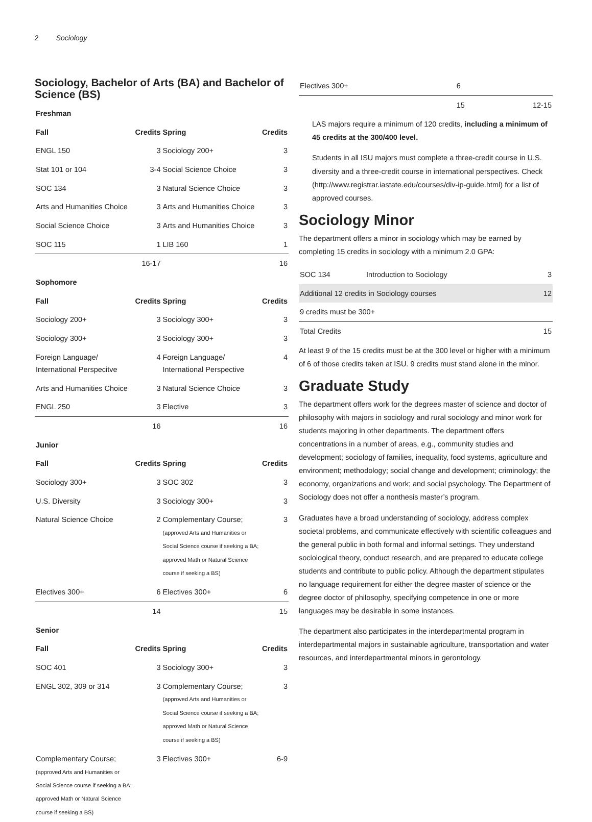2 Sociology
Sociology, Bachelor of Arts (BA) and Bachelor of Science (BS)
| Freshman | | | |
| --- | --- | --- | --- |
| Fall | Credits | Spring | Credits |
| ENGL 150 | 3 | Sociology 200+ | 3 |
| Stat 101 or 104 | 3-4 | Social Science Choice | 3 |
| SOC 134 | 3 | Natural Science Choice | 3 |
| Arts and Humanities Choice | 3 | Arts and Humanities Choice | 3 |
| Social Science Choice | 3 | Arts and Humanities Choice | 3 |
| SOC 115 | 1 | LIB 160 | 1 |
| | 16-17 | | 16 |
| Sophomore | | | |
| Fall | Credits | Spring | Credits |
| Sociology 200+ | 3 | Sociology 300+ | 3 |
| Sociology 300+ | 3 | Sociology 300+ | 3 |
| Foreign Language/ International Perspecitve | 4 | Foreign Language/ International Perspective | 4 |
| Arts and Humanities Choice | 3 | Natural Science Choice | 3 |
| ENGL 250 | 3 | Elective | 3 |
| | 16 | | 16 |
| Junior | | | |
| Fall | Credits | Spring | Credits |
| Sociology 300+ | 3 | SOC 302 | 3 |
| U.S. Diversity | 3 | Sociology 300+ | 3 |
| Natural Science Choice | 2 | Complementary Course; (approved Arts and Humanities or Social Science course if seeking a BA; approved Math or Natural Science course if seeking a BS) | 3 |
| Electives 300+ | 6 | Electives 300+ | 6 |
| | 14 | | 15 |
| Senior | | | |
| Fall | Credits | Spring | Credits |
| SOC 401 | 3 | Sociology 300+ | 3 |
| ENGL 302, 309 or 314 | 3 | Complementary Course; (approved Arts and Humanities or Social Science course if seeking a BA; approved Math or Natural Science course if seeking a BS) | 3 |
| Complementary Course; (approved Arts and Humanities or Social Science course if seeking a BA; approved Math or Natural Science course if seeking a BS) | 3 | Electives 300+ | 6-9 |
| Electives 300+ | 6 | |
| | 15 | 12-15 |
LAS majors require a minimum of 120 credits, including a minimum of 45 credits at the 300/400 level.
Students in all ISU majors must complete a three-credit course in U.S. diversity and a three-credit course in international perspectives. Check (http://www.registrar.iastate.edu/courses/div-ip-guide.html) for a list of approved courses.
Sociology Minor
The department offers a minor in sociology which may be earned by completing 15 credits in sociology with a minimum 2.0 GPA:
| SOC 134 | Introduction to Sociology | 3 |
| Additional 12 credits in Sociology courses | | 12 |
| 9 credits must be 300+ | | |
| Total Credits | | 15 |
At least 9 of the 15 credits must be at the 300 level or higher with a minimum of 6 of those credits taken at ISU. 9 credits must stand alone in the minor.
Graduate Study
The department offers work for the degrees master of science and doctor of philosophy with majors in sociology and rural sociology and minor work for students majoring in other departments. The department offers concentrations in a number of areas, e.g., community studies and development; sociology of families, inequality, food systems, agriculture and environment; methodology; social change and development; criminology; the economy, organizations and work; and social psychology. The Department of Sociology does not offer a nonthesis master’s program.
Graduates have a broad understanding of sociology, address complex societal problems, and communicate effectively with scientific colleagues and the general public in both formal and informal settings. They understand sociological theory, conduct research, and are prepared to educate college students and contribute to public policy. Although the department stipulates no language requirement for either the degree master of science or the degree doctor of philosophy, specifying competence in one or more languages may be desirable in some instances.
The department also participates in the interdepartmental program in interdepartmental majors in sustainable agriculture, transportation and water resources, and interdepartmental minors in gerontology.